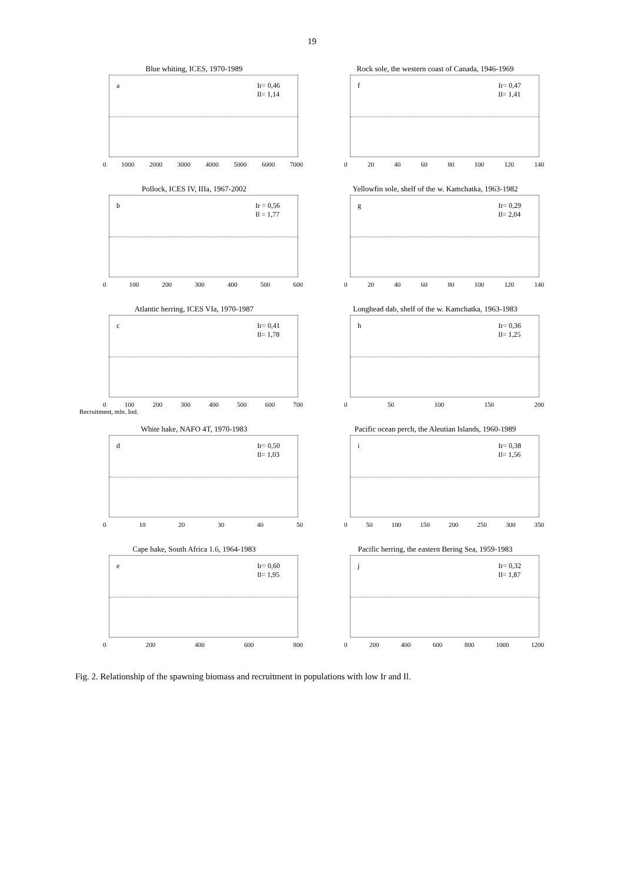19
Blue whiting, ICES, 1970-1989
a Ir= 0,46
Il= 1,14
0 1000 2000 3000 4000 5000 6000 7000
Rock sole, the western coast of Canada, 1946-1969
f Ir= 0,47
Il= 1,41
0 20 40 60 80 100 120 140
Pollock, ICES IV, IIIa, 1967-2002
b Ir = 0,56
Il = 1,77
0 100 200 300 400 500 600
Yellowfin sole, shelf of the w. Kamchatka, 1963-1982
g Ir= 0,29
Il= 2,04
0 20 40 60 80 100 120 140
Atlantic herring, ICES VIa, 1970-1987
c Ir= 0,41
Il= 1,78
0 100 200 300 400 500 600 700
Recruitment, mln. Ind.
Longhead dab, shelf of the w. Kamchatka, 1963-1983
h Ir= 0,36
Il= 1,25
0 50 100 150 200
White hake, NAFO 4T, 1970-1983
d Ir= 0,50
Il= 1,03
0 10 20 30 40 50
Pacific ocean perch, the Aleutian Islands, 1960-1989
i Ir= 0,38
Il= 1,56
0 50 100 150 200 250 300 350
Cape hake, South Africa 1.6, 1964-1983
e Ir= 0,60
Il= 1,95
0 200 400 600 800
Pacific herring, the eastern Bering Sea, 1959-1983
j Ir= 0,32
Il= 1,87
0 200 400 600 800 1000 1200
Fig. 2. Relationship of the spawning biomass and recruitment in populations with low Ir and Il.